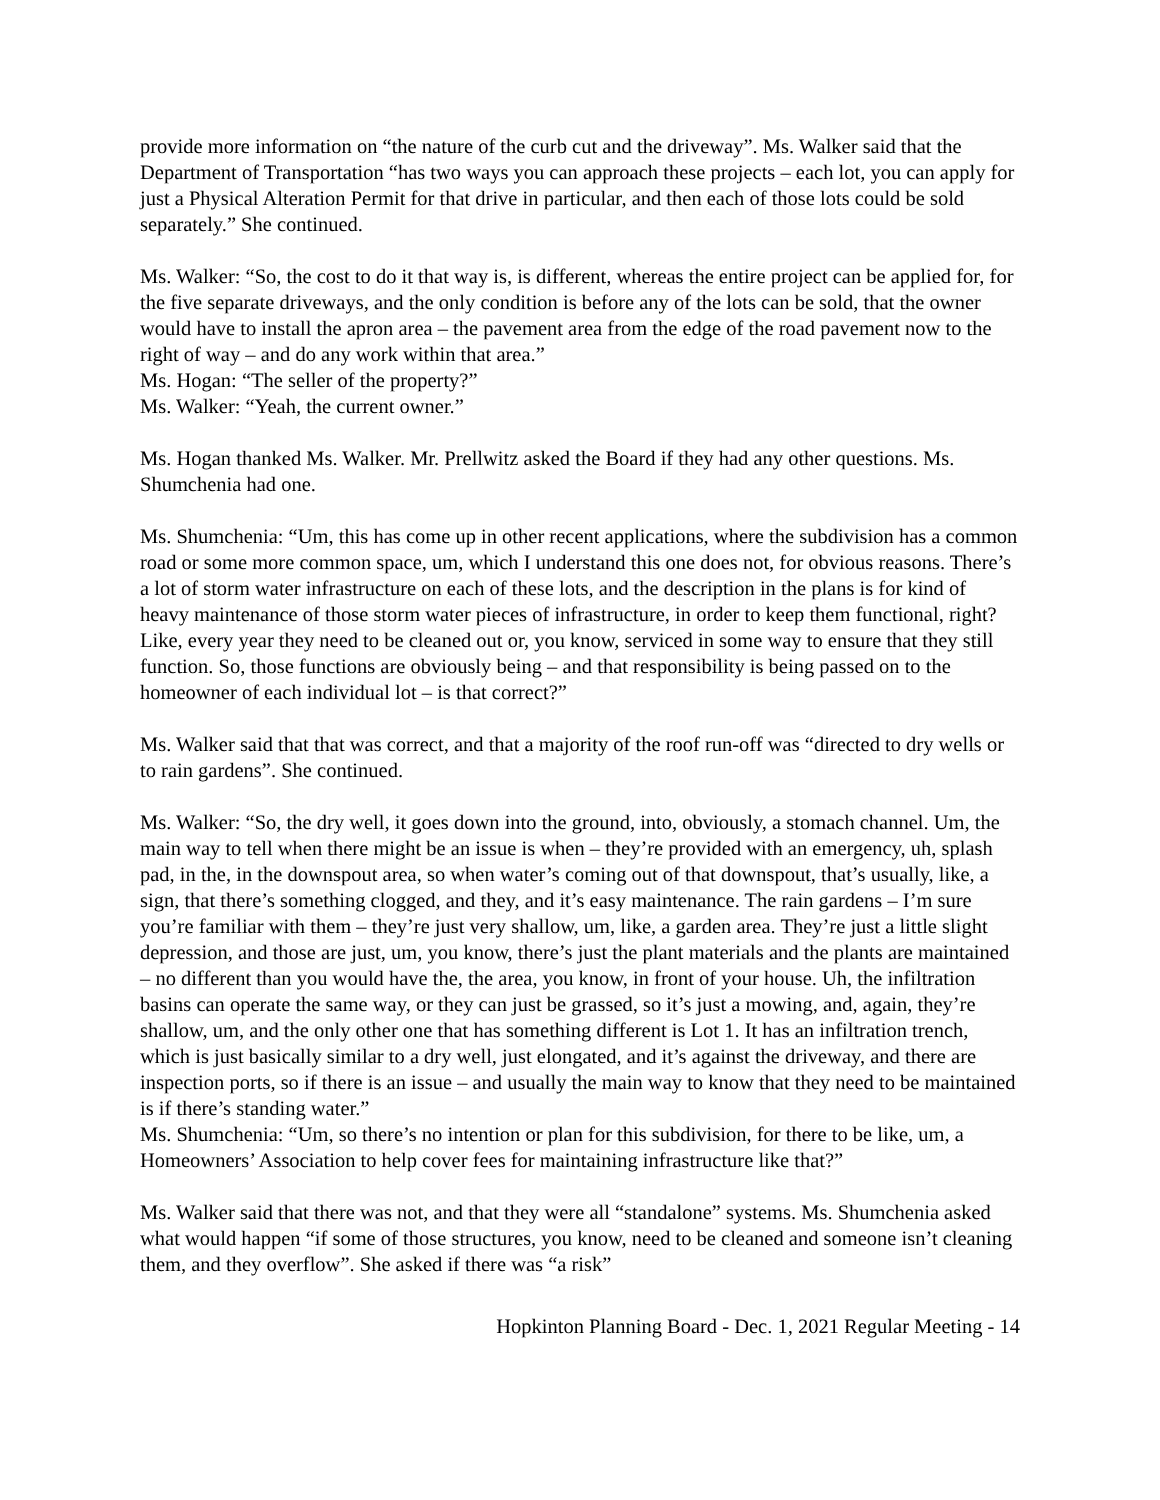provide more information on “the nature of the curb cut and the driveway”. Ms. Walker said that the Department of Transportation “has two ways you can approach these projects – each lot, you can apply for just a Physical Alteration Permit for that drive in particular, and then each of those lots could be sold separately.” She continued.
Ms. Walker: “So, the cost to do it that way is, is different, whereas the entire project can be applied for, for the five separate driveways, and the only condition is before any of the lots can be sold, that the owner would have to install the apron area – the pavement area from the edge of the road pavement now to the right of way – and do any work within that area.”
Ms. Hogan: “The seller of the property?”
Ms. Walker: “Yeah, the current owner.”
Ms. Hogan thanked Ms. Walker. Mr. Prellwitz asked the Board if they had any other questions. Ms. Shumchenia had one.
Ms. Shumchenia: “Um, this has come up in other recent applications, where the subdivision has a common road or some more common space, um, which I understand this one does not, for obvious reasons. There’s a lot of storm water infrastructure on each of these lots, and the description in the plans is for kind of heavy maintenance of those storm water pieces of infrastructure, in order to keep them functional, right? Like, every year they need to be cleaned out or, you know, serviced in some way to ensure that they still function. So, those functions are obviously being – and that responsibility is being passed on to the homeowner of each individual lot – is that correct?”
Ms. Walker said that that was correct, and that a majority of the roof run-off was “directed to dry wells or to rain gardens”. She continued.
Ms. Walker: “So, the dry well, it goes down into the ground, into, obviously, a stomach channel. Um, the main way to tell when there might be an issue is when – they’re provided with an emergency, uh, splash pad, in the, in the downspout area, so when water’s coming out of that downspout, that’s usually, like, a sign, that there’s something clogged, and they, and it’s easy maintenance. The rain gardens – I’m sure you’re familiar with them – they’re just very shallow, um, like, a garden area. They’re just a little slight depression, and those are just, um, you know, there’s just the plant materials and the plants are maintained – no different than you would have the, the area, you know, in front of your house. Uh, the infiltration basins can operate the same way, or they can just be grassed, so it’s just a mowing, and, again, they’re shallow, um, and the only other one that has something different is Lot 1. It has an infiltration trench, which is just basically similar to a dry well, just elongated, and it’s against the driveway, and there are inspection ports, so if there is an issue – and usually the main way to know that they need to be maintained is if there’s standing water.”
Ms. Shumchenia: “Um, so there’s no intention or plan for this subdivision, for there to be like, um, a Homeowners’ Association to help cover fees for maintaining infrastructure like that?”
Ms. Walker said that there was not, and that they were all “standalone” systems. Ms. Shumchenia asked what would happen “if some of those structures, you know, need to be cleaned and someone isn’t cleaning them, and they overflow”. She asked if there was “a risk”
Hopkinton Planning Board - Dec. 1, 2021 Regular Meeting - 14